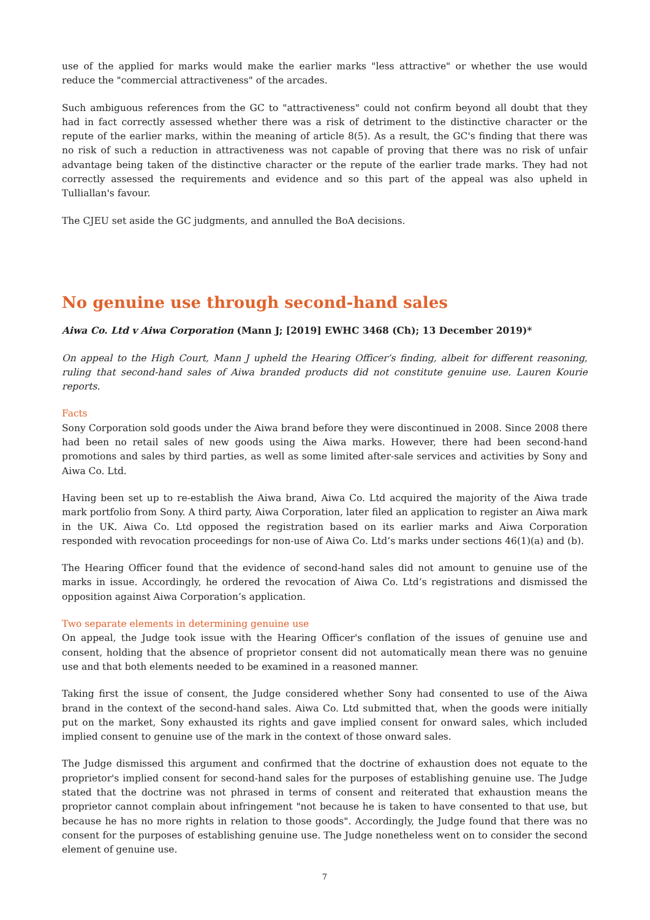use of the applied for marks would make the earlier marks "less attractive" or whether the use would reduce the "commercial attractiveness" of the arcades.
Such ambiguous references from the GC to "attractiveness" could not confirm beyond all doubt that they had in fact correctly assessed whether there was a risk of detriment to the distinctive character or the repute of the earlier marks, within the meaning of article 8(5). As a result, the GC's finding that there was no risk of such a reduction in attractiveness was not capable of proving that there was no risk of unfair advantage being taken of the distinctive character or the repute of the earlier trade marks. They had not correctly assessed the requirements and evidence and so this part of the appeal was also upheld in Tulliallan's favour.
The CJEU set aside the GC judgments, and annulled the BoA decisions.
No genuine use through second-hand sales
Aiwa Co. Ltd v Aiwa Corporation (Mann J; [2019] EWHC 3468 (Ch); 13 December 2019)*
On appeal to the High Court, Mann J upheld the Hearing Officer’s finding, albeit for different reasoning, ruling that second-hand sales of Aiwa branded products did not constitute genuine use. Lauren Kourie reports.
Facts
Sony Corporation sold goods under the Aiwa brand before they were discontinued in 2008. Since 2008 there had been no retail sales of new goods using the Aiwa marks. However, there had been second-hand promotions and sales by third parties, as well as some limited after-sale services and activities by Sony and Aiwa Co. Ltd.
Having been set up to re-establish the Aiwa brand, Aiwa Co. Ltd acquired the majority of the Aiwa trade mark portfolio from Sony. A third party, Aiwa Corporation, later filed an application to register an Aiwa mark in the UK. Aiwa Co. Ltd opposed the registration based on its earlier marks and Aiwa Corporation responded with revocation proceedings for non-use of Aiwa Co. Ltd’s marks under sections 46(1)(a) and (b).
The Hearing Officer found that the evidence of second-hand sales did not amount to genuine use of the marks in issue. Accordingly, he ordered the revocation of Aiwa Co. Ltd’s registrations and dismissed the opposition against Aiwa Corporation’s application.
Two separate elements in determining genuine use
On appeal, the Judge took issue with the Hearing Officer's conflation of the issues of genuine use and consent, holding that the absence of proprietor consent did not automatically mean there was no genuine use and that both elements needed to be examined in a reasoned manner.
Taking first the issue of consent, the Judge considered whether Sony had consented to use of the Aiwa brand in the context of the second-hand sales. Aiwa Co. Ltd submitted that, when the goods were initially put on the market, Sony exhausted its rights and gave implied consent for onward sales, which included implied consent to genuine use of the mark in the context of those onward sales.
The Judge dismissed this argument and confirmed that the doctrine of exhaustion does not equate to the proprietor's implied consent for second-hand sales for the purposes of establishing genuine use. The Judge stated that the doctrine was not phrased in terms of consent and reiterated that exhaustion means the proprietor cannot complain about infringement "not because he is taken to have consented to that use, but because he has no more rights in relation to those goods". Accordingly, the Judge found that there was no consent for the purposes of establishing genuine use. The Judge nonetheless went on to consider the second element of genuine use.
7